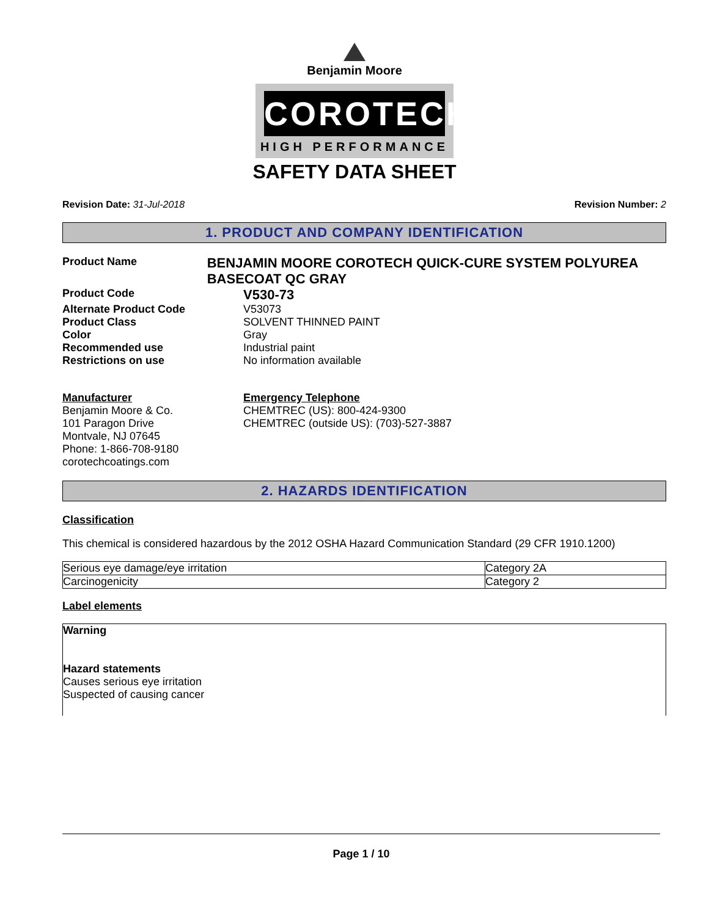Benjamin Moore
COROTECH
HIGH PERFORMANCE
SAFETY DATA SHEET
Revision Date: 31-Jul-2018 Revision Number: 2
1. PRODUCT AND COMPANY IDENTIFICATION
Product Name
BENJAMIN MOORE COROTECH QUICK-CURE SYSTEM POLYUREA BASECOAT QC GRAY
Product Code
V530-73
Alternate Product Code V53073
Product Class SOLVENT THINNED PAINT
Color Gray
Recommended use Industrial paint
Restrictions on use No information available
Manufacturer
Benjamin Moore & Co.
101 Paragon Drive
Montvale, NJ 07645
Phone: 1-866-708-9180
corotechcoatings.com
Emergency Telephone
CHEMTREC (US): 800-424-9300
CHEMTREC (outside US): (703)-527-3887
2. HAZARDS IDENTIFICATION
Classification
This chemical is considered hazardous by the 2012 OSHA Hazard Communication Standard (29 CFR 1910.1200)
| Serious eye damage/eye irritation | Category 2A |
| Carcinogenicity | Category 2 |
Label elements
Warning
Hazard statements
Causes serious eye irritation
Suspected of causing cancer
Page 1 / 10